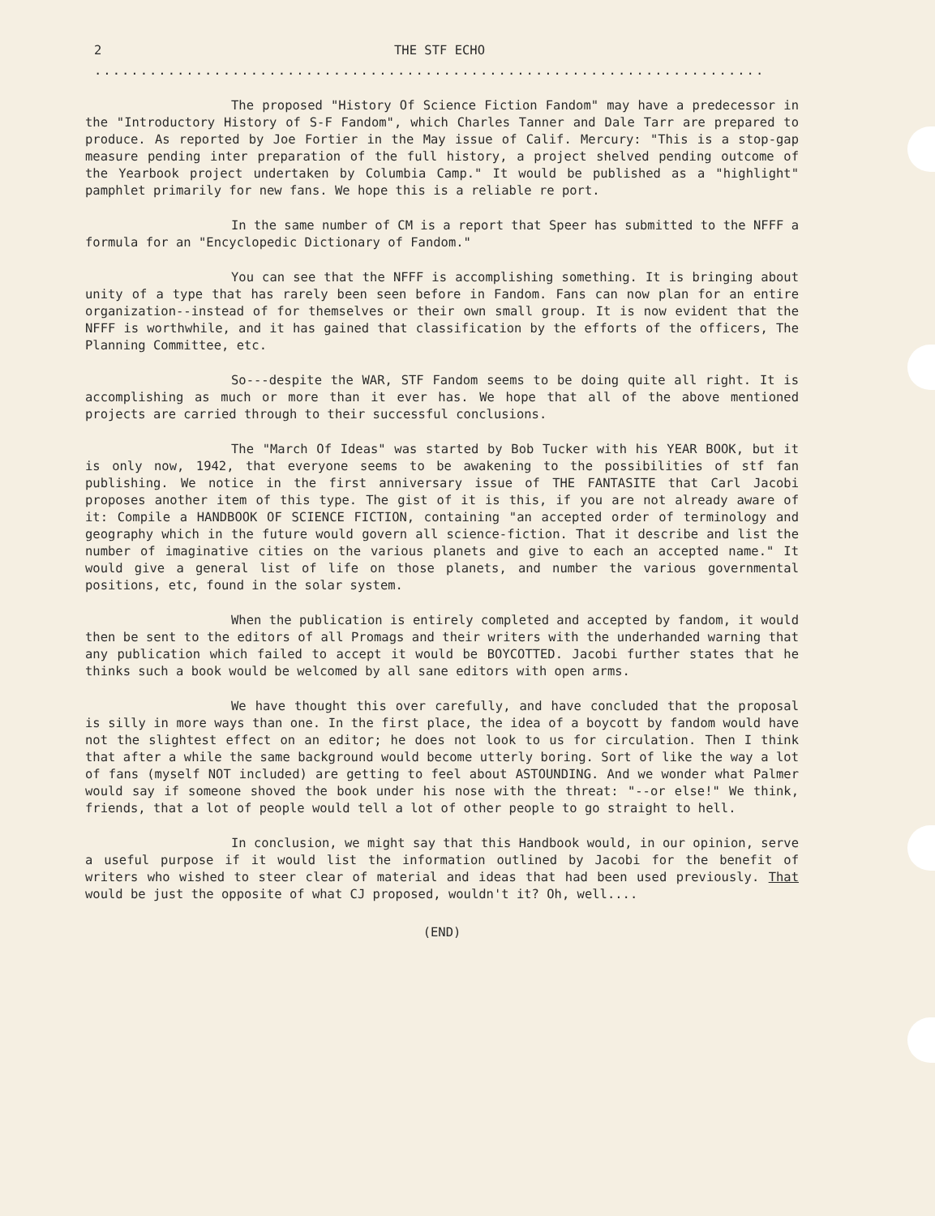2 THE STF ECHO
.........................................................................
The proposed "History Of Science Fiction Fandom" may have a predecessor in the "Introductory History of S-F Fandom", which Charles Tanner and Dale Tarr are prepared to produce. As reported by Joe Fortier in the May issue of Calif. Mercury: "This is a stop-gap measure pending inter preparation of the full history, a project shelved pending outcome of the Yearbook project undertaken by Columbia Camp." It would be published as a "highlight" pamphlet primarily for new fans. We hope this is a reliable re port.
In the same number of CM is a report that Speer has submitted to the NFFF a formula for an "Encyclopedic Dictionary of Fandom."
You can see that the NFFF is accomplishing something. It is bringing about unity of a type that has rarely been seen before in Fandom. Fans can now plan for an entire organization--instead of for themselves or their own small group. It is now evident that the NFFF is worthwhile, and it has gained that classification by the efforts of the officers, The Planning Committee, etc.
So---despite the WAR, STF Fandom seems to be doing quite all right. It is accomplishing as much or more than it ever has. We hope that all of the above mentioned projects are carried through to their successful conclusions.
The "March Of Ideas" was started by Bob Tucker with his YEAR BOOK, but it is only now, 1942, that everyone seems to be awakening to the possibilities of stf fan publishing. We notice in the first anniversary issue of THE FANTASITE that Carl Jacobi proposes another item of this type. The gist of it is this, if you are not already aware of it: Compile a HANDBOOK OF SCIENCE FICTION, containing "an accepted order of terminology and geography which in the future would govern all science-fiction. That it describe and list the number of imaginative cities on the various planets and give to each an accepted name." It would give a general list of life on those planets, and number the various governmental positions, etc, found in the solar system.
When the publication is entirely completed and accepted by fandom, it would then be sent to the editors of all Promags and their writers with the underhanded warning that any publication which failed to accept it would be BOYCOTTED. Jacobi further states that he thinks such a book would be welcomed by all sane editors with open arms.
We have thought this over carefully, and have concluded that the proposal is silly in more ways than one. In the first place, the idea of a boycott by fandom would have not the slightest effect on an editor; he does not look to us for circulation. Then I think that after a while the same background would become utterly boring. Sort of like the way a lot of fans (myself NOT included) are getting to feel about ASTOUNDING. And we wonder what Palmer would say if someone shoved the book under his nose with the threat: "--or else!" We think, friends, that a lot of people would tell a lot of other people to go straight to hell.
In conclusion, we might say that this Handbook would, in our opinion, serve a useful purpose if it would list the information outlined by Jacobi for the benefit of writers who wished to steer clear of material and ideas that had been used previously. That would be just the opposite of what CJ proposed, wouldn't it? Oh, well....
(END)